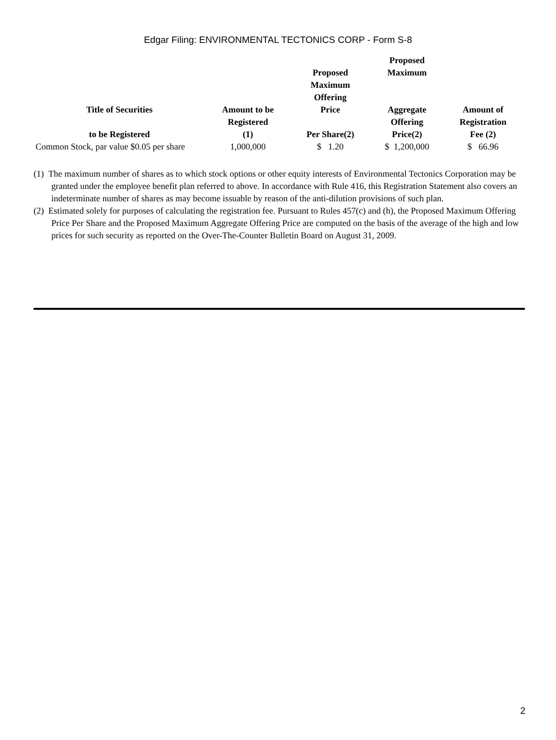Edgar Filing: ENVIRONMENTAL TECTONICS CORP - Form S-8
| Title of Securities to be Registered | Amount to be Registered (1) | Proposed Maximum Offering Price Per Share(2) | Proposed Maximum Aggregate Offering Price(2) | Amount of Registration Fee (2) |
| --- | --- | --- | --- | --- |
| Common Stock, par value $0.05 per share | 1,000,000 | $ 1.20 | $ 1,200,000 | $ 66.96 |
(1) The maximum number of shares as to which stock options or other equity interests of Environmental Tectonics Corporation may be granted under the employee benefit plan referred to above. In accordance with Rule 416, this Registration Statement also covers an indeterminate number of shares as may become issuable by reason of the anti-dilution provisions of such plan.
(2) Estimated solely for purposes of calculating the registration fee. Pursuant to Rules 457(c) and (h), the Proposed Maximum Offering Price Per Share and the Proposed Maximum Aggregate Offering Price are computed on the basis of the average of the high and low prices for such security as reported on the Over-The-Counter Bulletin Board on August 31, 2009.
2